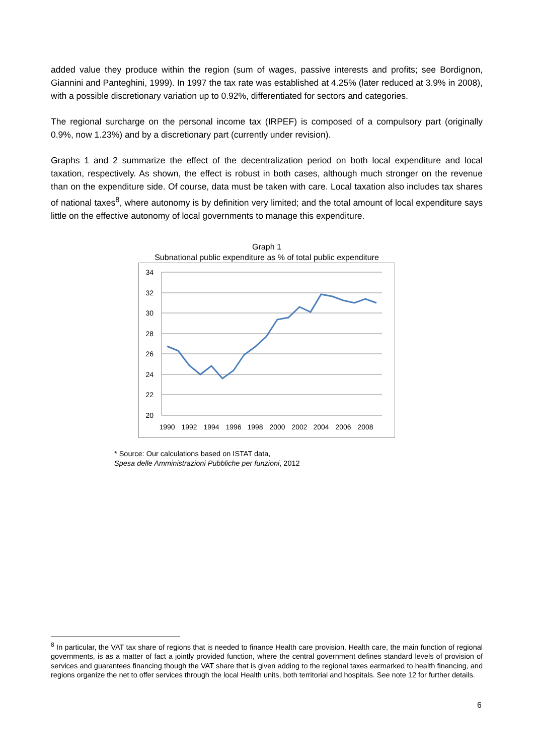added value they produce within the region (sum of wages, passive interests and profits; see Bordignon, Giannini and Panteghini, 1999). In 1997 the tax rate was established at 4.25% (later reduced at 3.9% in 2008), with a possible discretionary variation up to 0.92%, differentiated for sectors and categories.
The regional surcharge on the personal income tax (IRPEF) is composed of a compulsory part (originally 0.9%, now 1.23%) and by a discretionary part (currently under revision).
Graphs 1 and 2 summarize the effect of the decentralization period on both local expenditure and local taxation, respectively. As shown, the effect is robust in both cases, although much stronger on the revenue than on the expenditure side. Of course, data must be taken with care. Local taxation also includes tax shares of national taxes<sup>8</sup>, where autonomy is by definition very limited; and the total amount of local expenditure says little on the effective autonomy of local governments to manage this expenditure.
Graph 1
Subnational public expenditure as % of total public expenditure
34
32
30
28
26
24
22
20
1990
1992
1994
1996
1998
2000
2002
2004
2006
2008
* Source: Our calculations based on ISTAT data,
Spesa delle Amministrazioni Pubbliche per funzioni, 2012
<sup>8</sup> In particular, the VAT tax share of regions that is needed to finance Health care provision. Health care, the main function of regional governments, is as a matter of fact a jointly provided function, where the central government defines standard levels of provision of services and guarantees financing though the VAT share that is given adding to the regional taxes earmarked to health financing, and regions organize the net to offer services through the local Health units, both territorial and hospitals. See note 12 for further details.
6